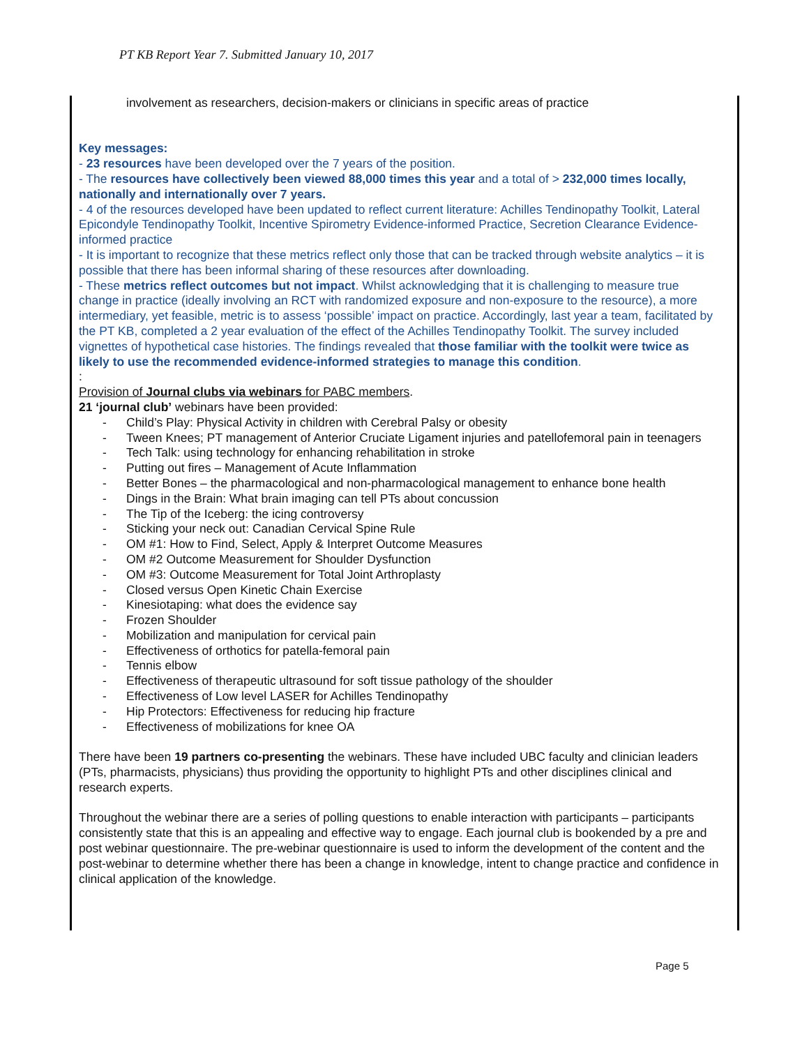PT KB Report Year 7. Submitted January 10, 2017
involvement as researchers, decision-makers or clinicians in specific areas of practice
Key messages:
- 23 resources have been developed over the 7 years of the position.
- The resources have collectively been viewed 88,000 times this year and a total of > 232,000 times locally, nationally and internationally over 7 years.
- 4 of the resources developed have been updated to reflect current literature: Achilles Tendinopathy Toolkit, Lateral Epicondyle Tendinopathy Toolkit, Incentive Spirometry Evidence-informed Practice, Secretion Clearance Evidence-informed practice
- It is important to recognize that these metrics reflect only those that can be tracked through website analytics – it is possible that there has been informal sharing of these resources after downloading.
- These metrics reflect outcomes but not impact. Whilst acknowledging that it is challenging to measure true change in practice (ideally involving an RCT with randomized exposure and non-exposure to the resource), a more intermediary, yet feasible, metric is to assess ‘possible’ impact on practice. Accordingly, last year a team, facilitated by the PT KB, completed a 2 year evaluation of the effect of the Achilles Tendinopathy Toolkit. The survey included vignettes of hypothetical case histories. The findings revealed that those familiar with the toolkit were twice as likely to use the recommended evidence-informed strategies to manage this condition.
:
Provision of Journal clubs via webinars for PABC members.
21 ‘journal club’ webinars have been provided:
- Child’s Play: Physical Activity in children with Cerebral Palsy or obesity
- Tween Knees; PT management of Anterior Cruciate Ligament injuries and patellofemoral pain in teenagers
- Tech Talk: using technology for enhancing rehabilitation in stroke
- Putting out fires – Management of Acute Inflammation
- Better Bones – the pharmacological and non-pharmacological management to enhance bone health
- Dings in the Brain: What brain imaging can tell PTs about concussion
- The Tip of the Iceberg: the icing controversy
- Sticking your neck out: Canadian Cervical Spine Rule
- OM #1: How to Find, Select, Apply & Interpret Outcome Measures
- OM #2 Outcome Measurement for Shoulder Dysfunction
- OM #3: Outcome Measurement for Total Joint Arthroplasty
- Closed versus Open Kinetic Chain Exercise
- Kinesiotaping: what does the evidence say
- Frozen Shoulder
- Mobilization and manipulation for cervical pain
- Effectiveness of orthotics for patella-femoral pain
- Tennis elbow
- Effectiveness of therapeutic ultrasound for soft tissue pathology of the shoulder
- Effectiveness of Low level LASER for Achilles Tendinopathy
- Hip Protectors: Effectiveness for reducing hip fracture
- Effectiveness of mobilizations for knee OA
There have been 19 partners co-presenting the webinars. These have included UBC faculty and clinician leaders (PTs, pharmacists, physicians) thus providing the opportunity to highlight PTs and other disciplines clinical and research experts.
Throughout the webinar there are a series of polling questions to enable interaction with participants – participants consistently state that this is an appealing and effective way to engage. Each journal club is bookended by a pre and post webinar questionnaire. The pre-webinar questionnaire is used to inform the development of the content and the post-webinar to determine whether there has been a change in knowledge, intent to change practice and confidence in clinical application of the knowledge.
Page 5